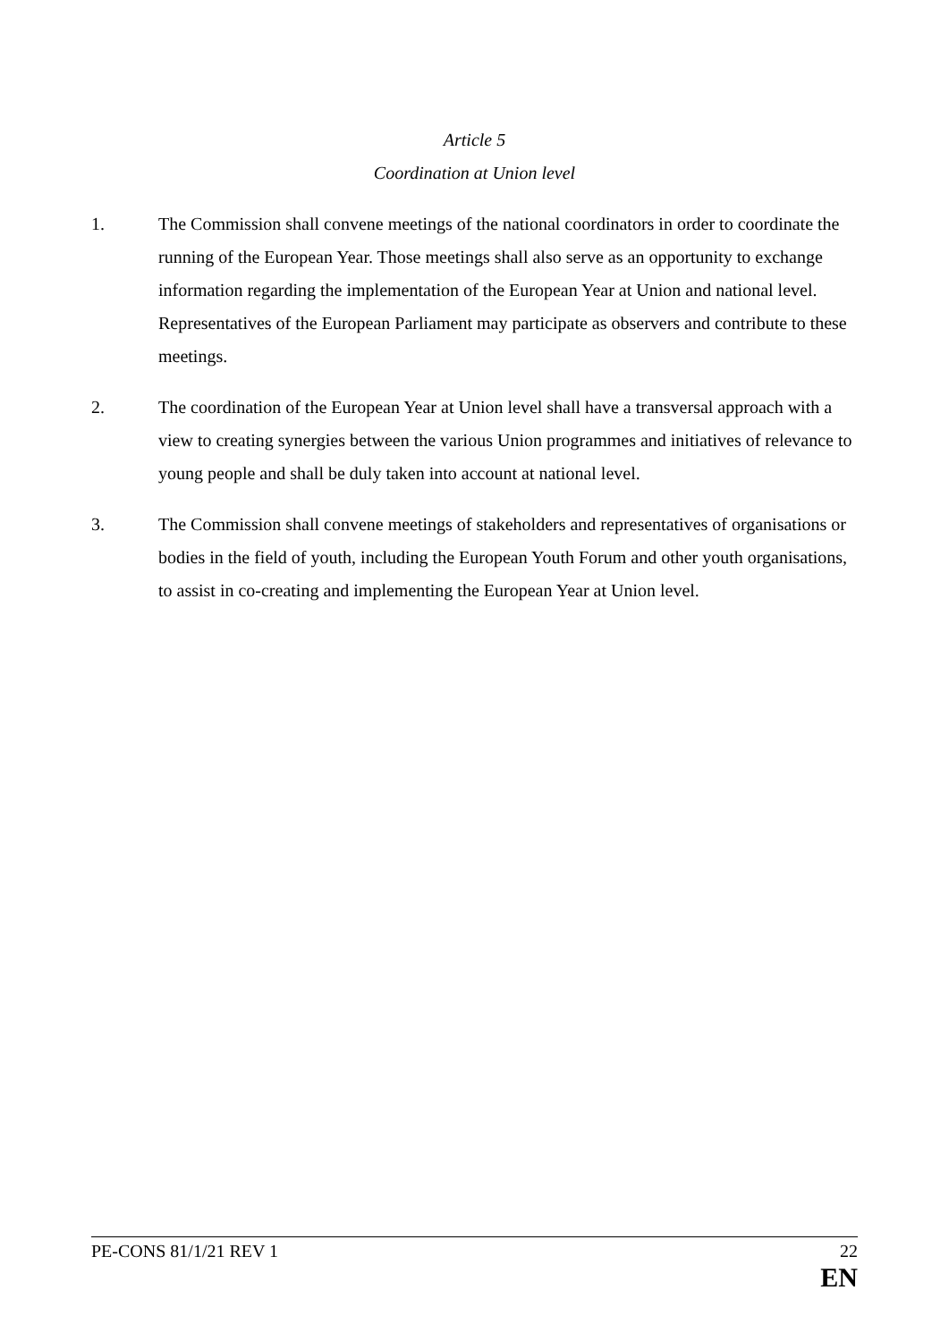Article 5
Coordination at Union level
1. The Commission shall convene meetings of the national coordinators in order to coordinate the running of the European Year. Those meetings shall also serve as an opportunity to exchange information regarding the implementation of the European Year at Union and national level. Representatives of the European Parliament may participate as observers and contribute to these meetings.
2. The coordination of the European Year at Union level shall have a transversal approach with a view to creating synergies between the various Union programmes and initiatives of relevance to young people and shall be duly taken into account at national level.
3. The Commission shall convene meetings of stakeholders and representatives of organisations or bodies in the field of youth, including the European Youth Forum and other youth organisations, to assist in co-creating and implementing the European Year at Union level.
PE-CONS 81/1/21 REV 1 22
EN